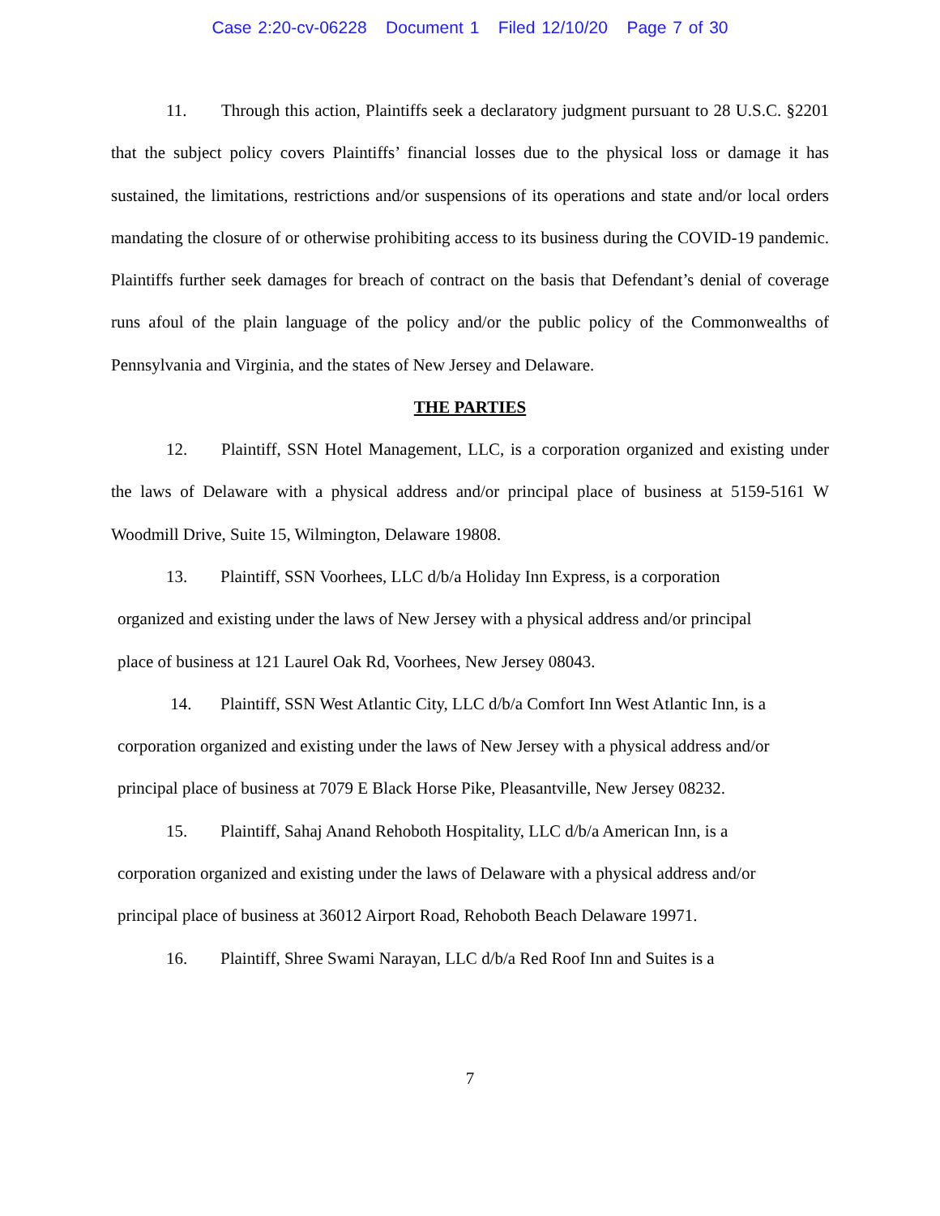Case 2:20-cv-06228 Document 1 Filed 12/10/20 Page 7 of 30
11. Through this action, Plaintiffs seek a declaratory judgment pursuant to 28 U.S.C. §2201 that the subject policy covers Plaintiffs’ financial losses due to the physical loss or damage it has sustained, the limitations, restrictions and/or suspensions of its operations and state and/or local orders mandating the closure of or otherwise prohibiting access to its business during the COVID-19 pandemic. Plaintiffs further seek damages for breach of contract on the basis that Defendant’s denial of coverage runs afoul of the plain language of the policy and/or the public policy of the Commonwealths of Pennsylvania and Virginia, and the states of New Jersey and Delaware.
THE PARTIES
12. Plaintiff, SSN Hotel Management, LLC, is a corporation organized and existing under the laws of Delaware with a physical address and/or principal place of business at 5159-5161 W Woodmill Drive, Suite 15, Wilmington, Delaware 19808.
13. Plaintiff, SSN Voorhees, LLC d/b/a Holiday Inn Express, is a corporation
organized and existing under the laws of New Jersey with a physical address and/or principal
place of business at 121 Laurel Oak Rd, Voorhees, New Jersey 08043.
14. Plaintiff, SSN West Atlantic City, LLC d/b/a Comfort Inn West Atlantic Inn, is a
corporation organized and existing under the laws of New Jersey with a physical address and/or
principal place of business at 7079 E Black Horse Pike, Pleasantville, New Jersey 08232.
15. Plaintiff, Sahaj Anand Rehoboth Hospitality, LLC d/b/a American Inn, is a
corporation organized and existing under the laws of Delaware with a physical address and/or
principal place of business at 36012 Airport Road, Rehoboth Beach Delaware 19971.
16. Plaintiff, Shree Swami Narayan, LLC d/b/a Red Roof Inn and Suites is a
7